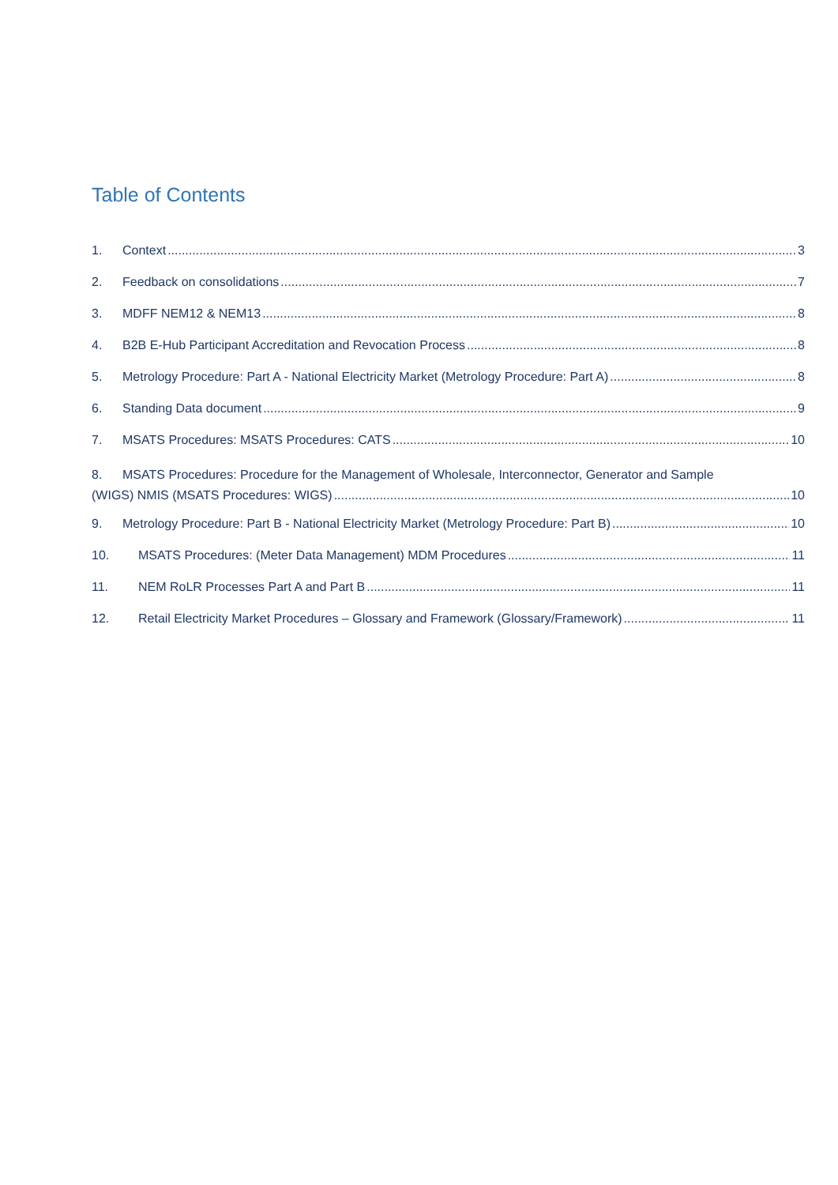Table of Contents
1. Context 3
2. Feedback on consolidations 7
3. MDFF NEM12 & NEM13 8
4. B2B E-Hub Participant Accreditation and Revocation Process 8
5. Metrology Procedure: Part A - National Electricity Market (Metrology Procedure: Part A) 8
6. Standing Data document 9
7. MSATS Procedures: MSATS Procedures: CATS 10
8. MSATS Procedures: Procedure for the Management of Wholesale, Interconnector, Generator and Sample
(WIGS) NMIS (MSATS Procedures: WIGS) 10
9. Metrology Procedure: Part B - National Electricity Market (Metrology Procedure: Part B) 10
10. MSATS Procedures: (Meter Data Management) MDM Procedures 11
11. NEM RoLR Processes Part A and Part B 11
12. Retail Electricity Market Procedures – Glossary and Framework (Glossary/Framework) 11